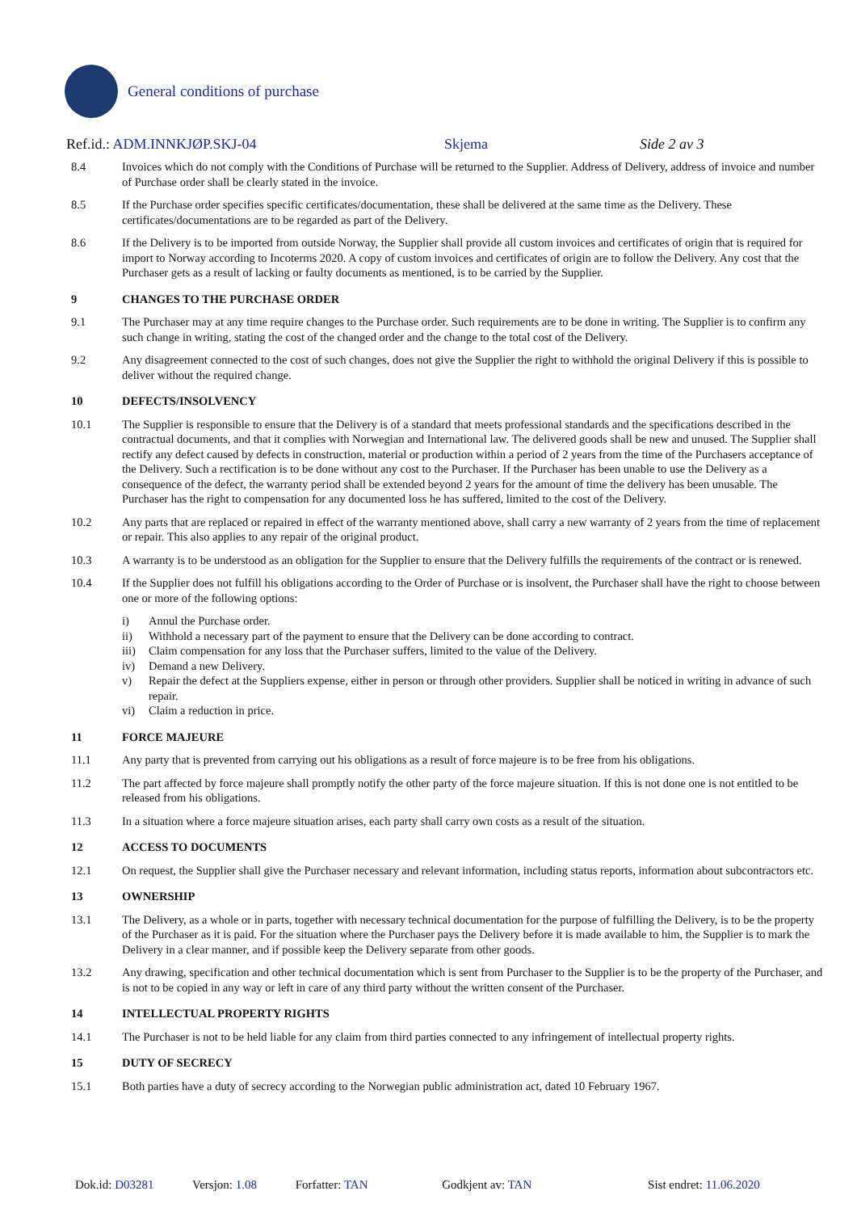General conditions of purchase
Ref.id.: ADM.INNKJØP.SKJ-04 Skjema Side 2 av 3
8.4 Invoices which do not comply with the Conditions of Purchase will be returned to the Supplier. Address of Delivery, address of invoice and number of Purchase order shall be clearly stated in the invoice.
8.5 If the Purchase order specifies specific certificates/documentation, these shall be delivered at the same time as the Delivery. These certificates/documentations are to be regarded as part of the Delivery.
8.6 If the Delivery is to be imported from outside Norway, the Supplier shall provide all custom invoices and certificates of origin that is required for import to Norway according to Incoterms 2020. A copy of custom invoices and certificates of origin are to follow the Delivery. Any cost that the Purchaser gets as a result of lacking or faulty documents as mentioned, is to be carried by the Supplier.
9 CHANGES TO THE PURCHASE ORDER
9.1 The Purchaser may at any time require changes to the Purchase order. Such requirements are to be done in writing. The Supplier is to confirm any such change in writing, stating the cost of the changed order and the change to the total cost of the Delivery.
9.2 Any disagreement connected to the cost of such changes, does not give the Supplier the right to withhold the original Delivery if this is possible to deliver without the required change.
10 DEFECTS/INSOLVENCY
10.1 The Supplier is responsible to ensure that the Delivery is of a standard that meets professional standards and the specifications described in the contractual documents, and that it complies with Norwegian and International law. The delivered goods shall be new and unused. The Supplier shall rectify any defect caused by defects in construction, material or production within a period of 2 years from the time of the Purchasers acceptance of the Delivery. Such a rectification is to be done without any cost to the Purchaser. If the Purchaser has been unable to use the Delivery as a consequence of the defect, the warranty period shall be extended beyond 2 years for the amount of time the delivery has been unusable. The Purchaser has the right to compensation for any documented loss he has suffered, limited to the cost of the Delivery.
10.2 Any parts that are replaced or repaired in effect of the warranty mentioned above, shall carry a new warranty of 2 years from the time of replacement or repair. This also applies to any repair of the original product.
10.3 A warranty is to be understood as an obligation for the Supplier to ensure that the Delivery fulfills the requirements of the contract or is renewed.
10.4 If the Supplier does not fulfill his obligations according to the Order of Purchase or is insolvent, the Purchaser shall have the right to choose between one or more of the following options:
i) Annul the Purchase order.
ii) Withhold a necessary part of the payment to ensure that the Delivery can be done according to contract.
iii) Claim compensation for any loss that the Purchaser suffers, limited to the value of the Delivery.
iv) Demand a new Delivery.
v) Repair the defect at the Suppliers expense, either in person or through other providers. Supplier shall be noticed in writing in advance of such repair.
vi) Claim a reduction in price.
11 FORCE MAJEURE
11.1 Any party that is prevented from carrying out his obligations as a result of force majeure is to be free from his obligations.
11.2 The part affected by force majeure shall promptly notify the other party of the force majeure situation. If this is not done one is not entitled to be released from his obligations.
11.3 In a situation where a force majeure situation arises, each party shall carry own costs as a result of the situation.
12 ACCESS TO DOCUMENTS
12.1 On request, the Supplier shall give the Purchaser necessary and relevant information, including status reports, information about subcontractors etc.
13 OWNERSHIP
13.1 The Delivery, as a whole or in parts, together with necessary technical documentation for the purpose of fulfilling the Delivery, is to be the property of the Purchaser as it is paid. For the situation where the Purchaser pays the Delivery before it is made available to him, the Supplier is to mark the Delivery in a clear manner, and if possible keep the Delivery separate from other goods.
13.2 Any drawing, specification and other technical documentation which is sent from Purchaser to the Supplier is to be the property of the Purchaser, and is not to be copied in any way or left in care of any third party without the written consent of the Purchaser.
14 INTELLECTUAL PROPERTY RIGHTS
14.1 The Purchaser is not to be held liable for any claim from third parties connected to any infringement of intellectual property rights.
15 DUTY OF SECRECY
15.1 Both parties have a duty of secrecy according to the Norwegian public administration act, dated 10 February 1967.
Dok.id: D03281 Versjon: 1.08 Forfatter: TAN Godkjent av: TAN Sist endret: 11.06.2020